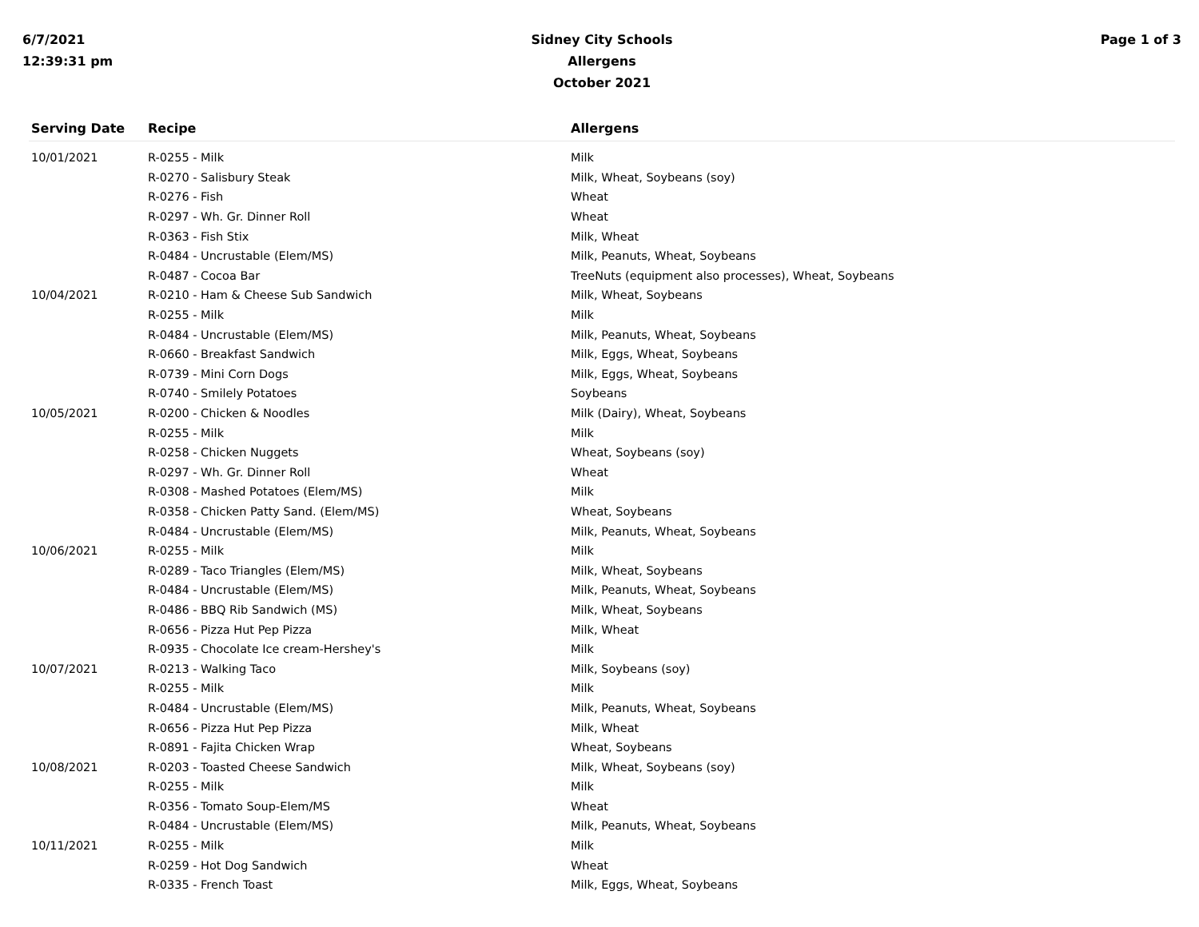6/7/2021
12:39:31 pm
Sidney City Schools
Allergens
October 2021
Page 1 of 3
| Serving Date | Recipe | Allergens |
| --- | --- | --- |
| 10/01/2021 | R-0255 - Milk | Milk |
| | R-0270 - Salisbury Steak | Milk, Wheat, Soybeans (soy) |
| | R-0276 - Fish | Wheat |
| | R-0297 - Wh. Gr. Dinner Roll | Wheat |
| | R-0363 - Fish Stix | Milk, Wheat |
| | R-0484 - Uncrustable (Elem/MS) | Milk, Peanuts, Wheat, Soybeans |
| | R-0487 - Cocoa Bar | TreeNuts (equipment also processes), Wheat, Soybeans |
| 10/04/2021 | R-0210 - Ham & Cheese Sub Sandwich | Milk, Wheat, Soybeans |
| | R-0255 - Milk | Milk |
| | R-0484 - Uncrustable (Elem/MS) | Milk, Peanuts, Wheat, Soybeans |
| | R-0660 - Breakfast Sandwich | Milk, Eggs, Wheat, Soybeans |
| | R-0739 - Mini Corn Dogs | Milk, Eggs, Wheat, Soybeans |
| | R-0740 - Smilely Potatoes | Soybeans |
| 10/05/2021 | R-0200 - Chicken & Noodles | Milk (Dairy), Wheat, Soybeans |
| | R-0255 - Milk | Milk |
| | R-0258 - Chicken Nuggets | Wheat, Soybeans (soy) |
| | R-0297 - Wh. Gr. Dinner Roll | Wheat |
| | R-0308 - Mashed Potatoes (Elem/MS) | Milk |
| | R-0358 - Chicken Patty Sand. (Elem/MS) | Wheat, Soybeans |
| | R-0484 - Uncrustable (Elem/MS) | Milk, Peanuts, Wheat, Soybeans |
| 10/06/2021 | R-0255 - Milk | Milk |
| | R-0289 - Taco Triangles (Elem/MS) | Milk, Wheat, Soybeans |
| | R-0484 - Uncrustable (Elem/MS) | Milk, Peanuts, Wheat, Soybeans |
| | R-0486 - BBQ Rib Sandwich (MS) | Milk, Wheat, Soybeans |
| | R-0656 - Pizza Hut Pep Pizza | Milk, Wheat |
| | R-0935 - Chocolate Ice cream-Hershey's | Milk |
| 10/07/2021 | R-0213 - Walking Taco | Milk, Soybeans (soy) |
| | R-0255 - Milk | Milk |
| | R-0484 - Uncrustable (Elem/MS) | Milk, Peanuts, Wheat, Soybeans |
| | R-0656 - Pizza Hut Pep Pizza | Milk, Wheat |
| | R-0891 - Fajita Chicken Wrap | Wheat, Soybeans |
| 10/08/2021 | R-0203 - Toasted Cheese Sandwich | Milk, Wheat, Soybeans (soy) |
| | R-0255 - Milk | Milk |
| | R-0356 - Tomato Soup-Elem/MS | Wheat |
| | R-0484 - Uncrustable (Elem/MS) | Milk, Peanuts, Wheat, Soybeans |
| 10/11/2021 | R-0255 - Milk | Milk |
| | R-0259 - Hot Dog Sandwich | Wheat |
| | R-0335 - French Toast | Milk, Eggs, Wheat, Soybeans |